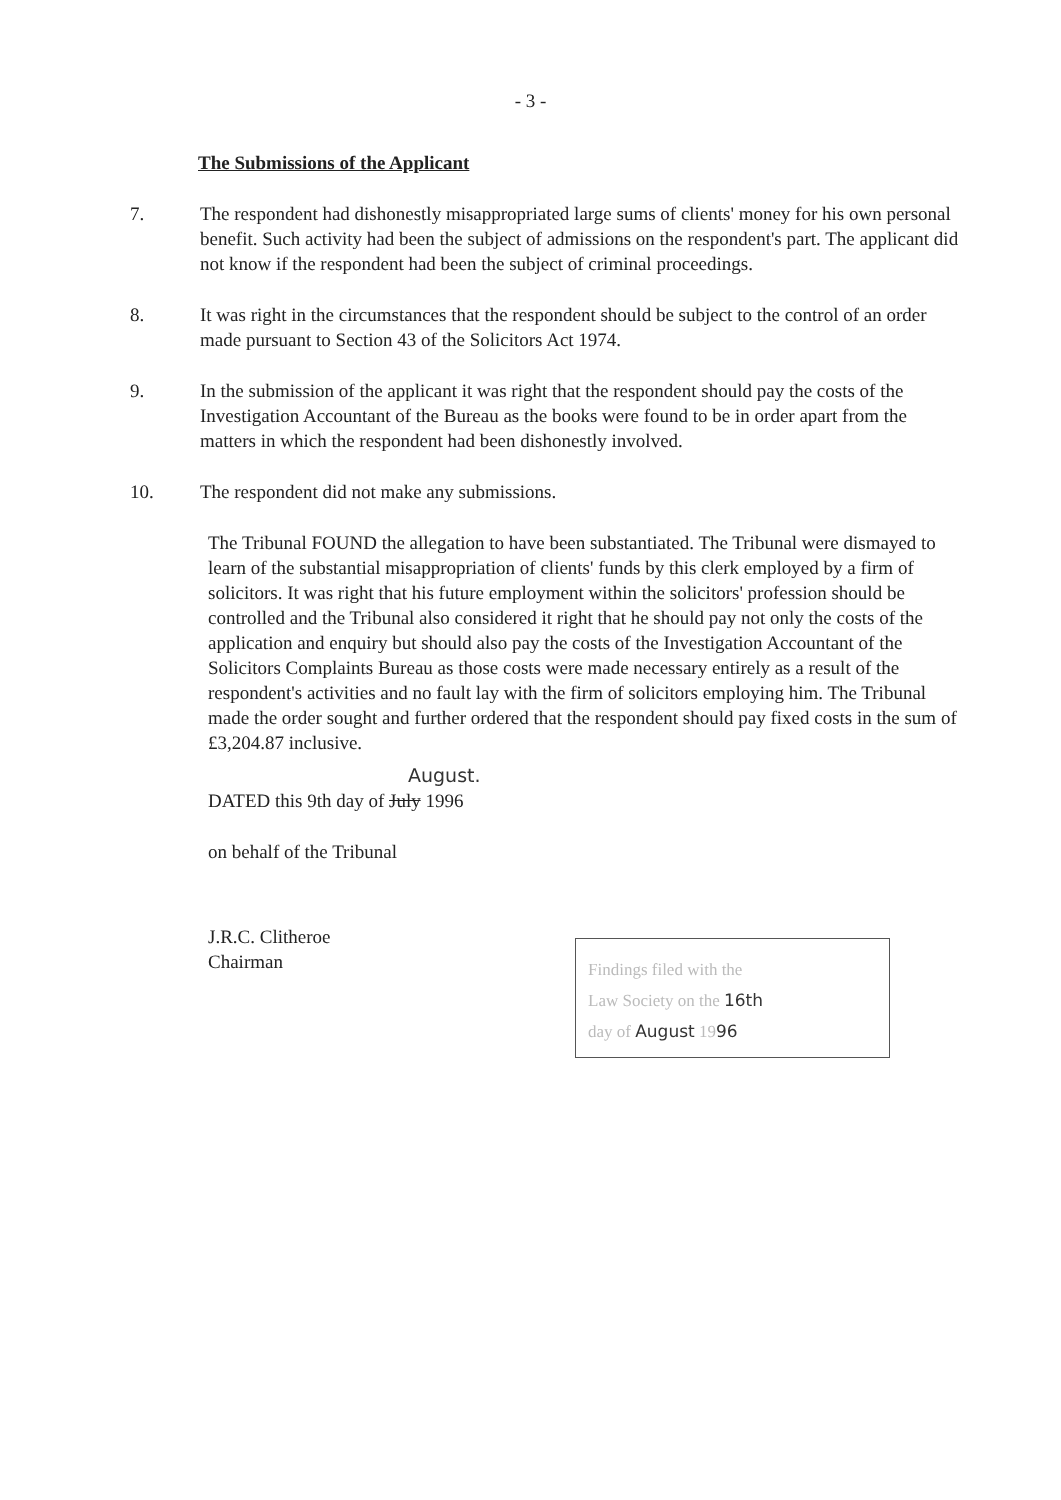- 3 -
The Submissions of the Applicant
7. The respondent had dishonestly misappropriated large sums of clients' money for his own personal benefit. Such activity had been the subject of admissions on the respondent's part. The applicant did not know if the respondent had been the subject of criminal proceedings.
8. It was right in the circumstances that the respondent should be subject to the control of an order made pursuant to Section 43 of the Solicitors Act 1974.
9. In the submission of the applicant it was right that the respondent should pay the costs of the Investigation Accountant of the Bureau as the books were found to be in order apart from the matters in which the respondent had been dishonestly involved.
10. The respondent did not make any submissions.
The Tribunal FOUND the allegation to have been substantiated. The Tribunal were dismayed to learn of the substantial misappropriation of clients' funds by this clerk employed by a firm of solicitors. It was right that his future employment within the solicitors' profession should be controlled and the Tribunal also considered it right that he should pay not only the costs of the application and enquiry but should also pay the costs of the Investigation Accountant of the Solicitors Complaints Bureau as those costs were made necessary entirely as a result of the respondent's activities and no fault lay with the firm of solicitors employing him. The Tribunal made the order sought and further ordered that the respondent should pay fixed costs in the sum of £3,204.87 inclusive.
August.
DATED this 9th day of July 1996
on behalf of the Tribunal
J.R.C. Clitheroe
Chairman
Findings filed with the
Law Society on the 16th
day of August 1996